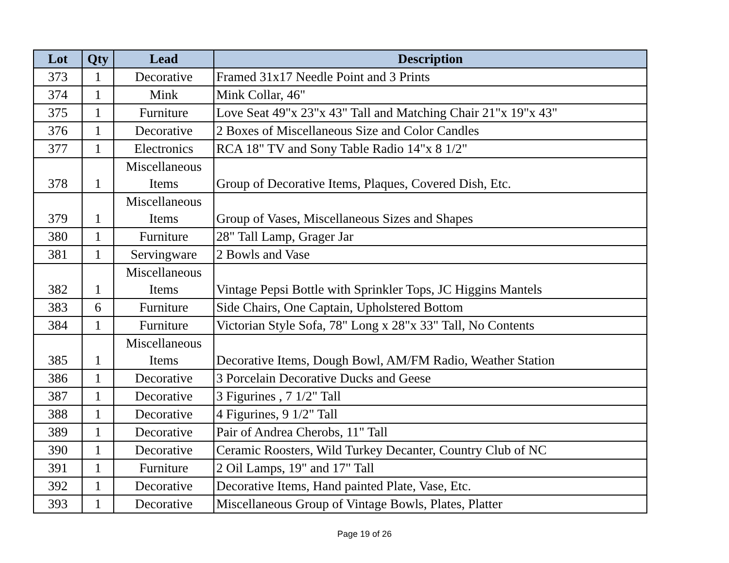| Lot | Qty | Lead | Description |
| --- | --- | --- | --- |
| 373 | 1 | Decorative | Framed 31x17 Needle Point and 3 Prints |
| 374 | 1 | Mink | Mink Collar, 46" |
| 375 | 1 | Furniture | Love Seat 49"x 23"x 43" Tall and Matching Chair 21"x 19"x 43" |
| 376 | 1 | Decorative | 2 Boxes of Miscellaneous Size and Color Candles |
| 377 | 1 | Electronics | RCA 18" TV and Sony Table Radio 14"x 8 1/2" |
| 378 | 1 | Miscellaneous Items | Group of Decorative Items, Plaques, Covered Dish, Etc. |
| 379 | 1 | Miscellaneous Items | Group of Vases, Miscellaneous Sizes and Shapes |
| 380 | 1 | Furniture | 28" Tall Lamp, Grager Jar |
| 381 | 1 | Servingware | 2 Bowls and Vase |
| 382 | 1 | Miscellaneous Items | Vintage Pepsi Bottle with Sprinkler Tops, JC Higgins Mantels |
| 383 | 6 | Furniture | Side Chairs, One Captain, Upholstered Bottom |
| 384 | 1 | Furniture | Victorian Style Sofa, 78" Long x 28"x 33" Tall, No Contents |
| 385 | 1 | Miscellaneous Items | Decorative Items, Dough Bowl, AM/FM Radio, Weather Station |
| 386 | 1 | Decorative | 3 Porcelain Decorative Ducks and Geese |
| 387 | 1 | Decorative | 3 Figurines , 7 1/2" Tall |
| 388 | 1 | Decorative | 4 Figurines, 9 1/2" Tall |
| 389 | 1 | Decorative | Pair of Andrea Cherobs, 11" Tall |
| 390 | 1 | Decorative | Ceramic Roosters, Wild Turkey Decanter, Country Club of NC |
| 391 | 1 | Furniture | 2 Oil Lamps, 19" and 17" Tall |
| 392 | 1 | Decorative | Decorative Items, Hand painted Plate, Vase, Etc. |
| 393 | 1 | Decorative | Miscellaneous Group of Vintage Bowls, Plates, Platter |
Page 19 of 26